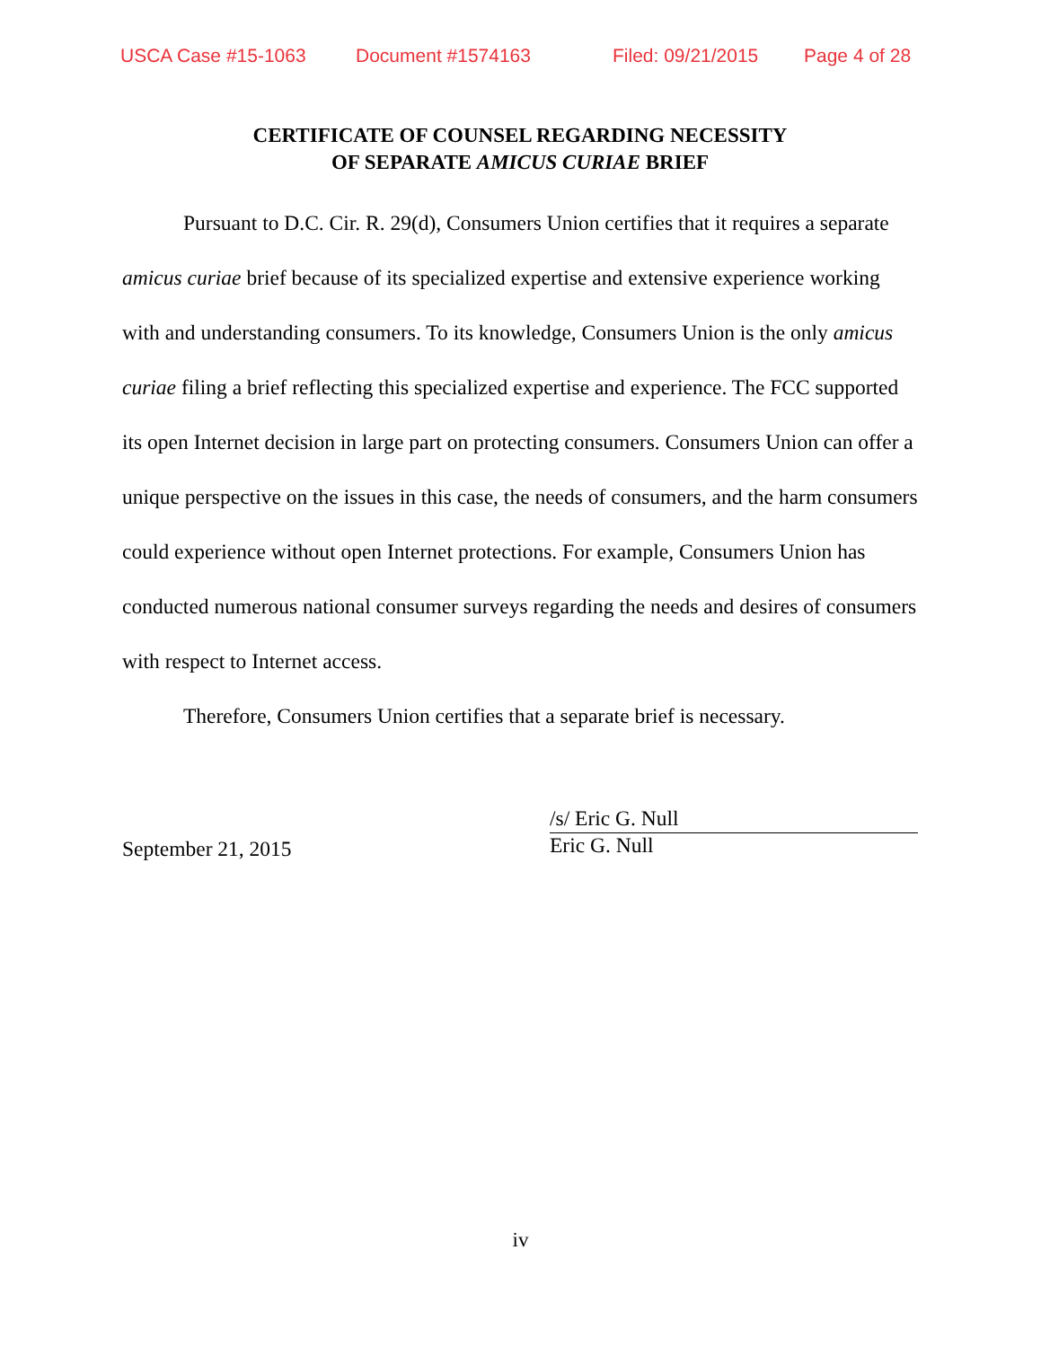USCA Case #15-1063 Document #1574163 Filed: 09/21/2015 Page 4 of 28
CERTIFICATE OF COUNSEL REGARDING NECESSITY
OF SEPARATE AMICUS CURIAE BRIEF
Pursuant to D.C. Cir. R. 29(d), Consumers Union certifies that it requires a separate amicus curiae brief because of its specialized expertise and extensive experience working with and understanding consumers. To its knowledge, Consumers Union is the only amicus curiae filing a brief reflecting this specialized expertise and experience. The FCC supported its open Internet decision in large part on protecting consumers. Consumers Union can offer a unique perspective on the issues in this case, the needs of consumers, and the harm consumers could experience without open Internet protections. For example, Consumers Union has conducted numerous national consumer surveys regarding the needs and desires of consumers with respect to Internet access.
Therefore, Consumers Union certifies that a separate brief is necessary.
September 21, 2015
/s/ Eric G. Null
Eric G. Null
iv